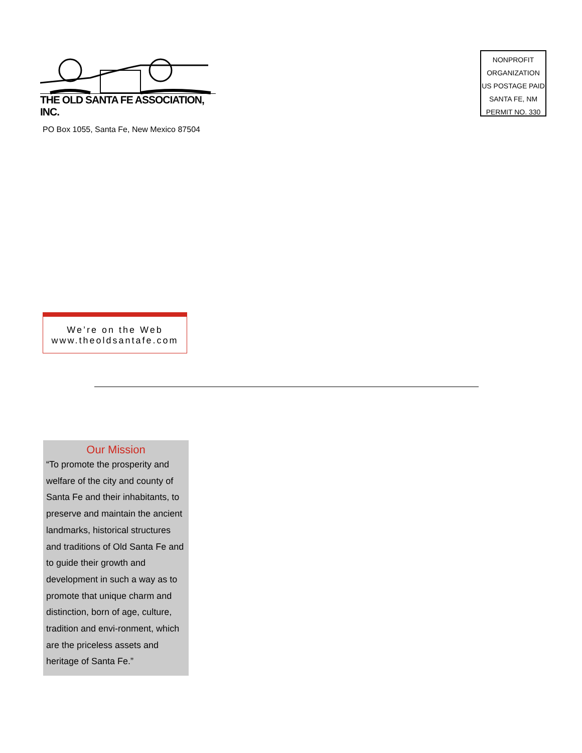THE OLD SANTA FE ASSOCIATION, INC.
PO Box 1055, Santa Fe, New Mexico 87504
NONPROFIT
ORGANIZATION
US POSTAGE PAID
SANTA FE, NM
PERMIT NO. 330
We’re on the Web
www.theoldsantafe.com
Our Mission
“To promote the prosperity and welfare of the city and county of Santa Fe and their inhabitants, to preserve and maintain the ancient landmarks, historical structures and traditions of Old Santa Fe and to guide their growth and development in such a way as to promote that unique charm and distinction, born of age, culture, tradition and envi-ronment, which are the priceless assets and heritage of Santa Fe.”